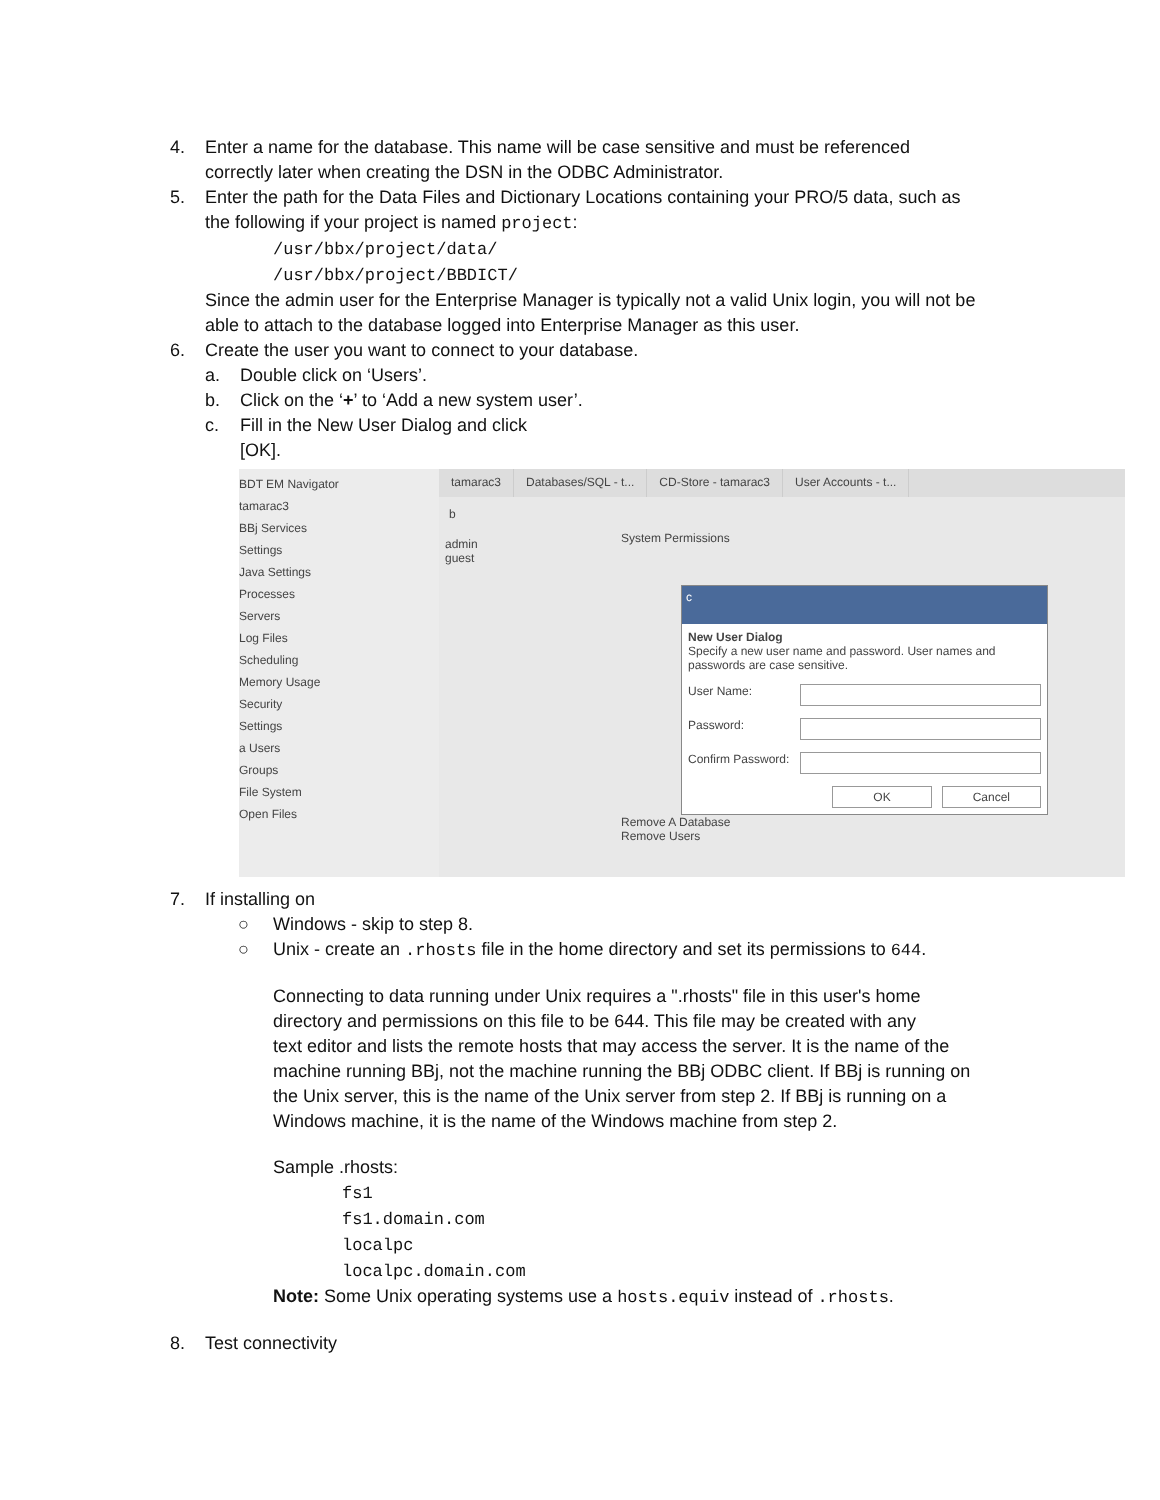4. Enter a name for the database. This name will be case sensitive and must be referenced
correctly later when creating the DSN in the ODBC Administrator.
5. Enter the path for the Data Files and Dictionary Locations containing your PRO/5 data, such as
the following if your project is named project:
/usr/bbx/project/data/
/usr/bbx/project/BBDICT/
Since the admin user for the Enterprise Manager is typically not a valid Unix login, you will not be
able to attach to the database logged into Enterprise Manager as this user.
6. Create the user you want to connect to your database.
a. Double click on ‘Users’.
b. Click on the ‘+’ to ‘Add a new system user’.
c. Fill in the New User Dialog and click
[OK].
BDT EM Navigator
tamarac3
BBj Services
Settings
Java Settings
Processes
Servers
Log Files
Scheduling
Memory Usage
Security
Settings
a Users
Groups
File System
Open Files
tamarac3 Databases/SQL - t... CD-Store - tamarac3 User Accounts - t...
b
admin
guest
System Permissions
c
New User Dialog
Specify a new user name and password. User names and passwords are case sensitive.
User Name:
Password:
Confirm Password:
OK Cancel
Remove A Database
Remove Users
7. If installing on
○ Windows - skip to step 8.
○ Unix - create an .rhosts file in the home directory and set its permissions to 644.
Connecting to data running under Unix requires a ".rhosts" file in this user's home
directory and permissions on this file to be 644. This file may be created with any
text editor and lists the remote hosts that may access the server. It is the name of the
machine running BBj, not the machine running the BBj ODBC client. If BBj is running on
the Unix server, this is the name of the Unix server from step 2. If BBj is running on a
Windows machine, it is the name of the Windows machine from step 2.
Sample .rhosts:
fs1
fs1.domain.com
localpc
localpc.domain.com
Note: Some Unix operating systems use a hosts.equiv instead of .rhosts.
8. Test connectivity